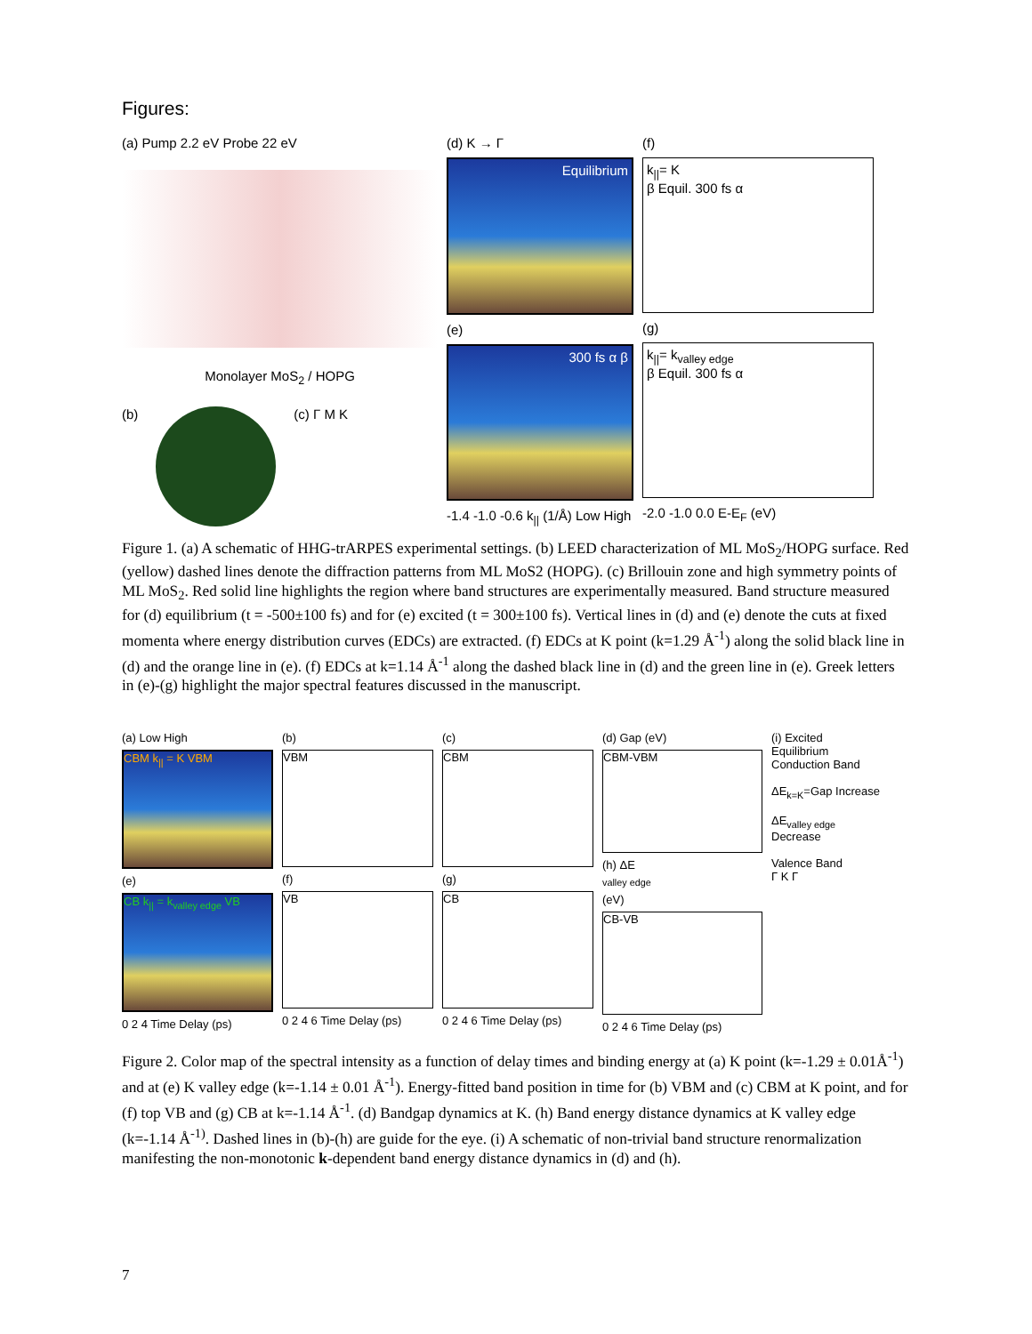Figures:
(a) Pump 2.2 eV Probe 22 eV
Monolayer MoS<sub>2</sub> / HOPG
(b) (c) Γ M K
(d) K → Γ
Equilibrium
(e)
300 fs α β
-1.4 -1.0 -0.6 k<sub>||</sub> (1/Å) Low High
(f)
k<sub>||</sub>= K
β Equil. 300 fs α
(g)
k<sub>||</sub>= k<sub>valley edge</sub>
β Equil. 300 fs α
-2.0 -1.0 0.0 E-E<sub>F</sub> (eV)
Figure 1. (a) A schematic of HHG-trARPES experimental settings. (b) LEED characterization of ML MoS<sub>2</sub>/HOPG surface. Red (yellow) dashed lines denote the diffraction patterns from ML MoS2 (HOPG). (c) Brillouin zone and high symmetry points of ML MoS<sub>2</sub>. Red solid line highlights the region where band structures are experimentally measured. Band structure measured for (d) equilibrium (t = -500±100 fs) and for (e) excited (t = 300±100 fs). Vertical lines in (d) and (e) denote the cuts at fixed momenta where energy distribution curves (EDCs) are extracted. (f) EDCs at K point (k=1.29 Å<sup>-1</sup>) along the solid black line in (d) and the orange line in (e). (f) EDCs at k=1.14 Å<sup>-1</sup> along the dashed black line in (d) and the green line in (e). Greek letters in (e)-(g) highlight the major spectral features discussed in the manuscript.
(a) Low High
CBM k<sub>||</sub> = K VBM
(e)
CB k<sub>||</sub> = k<sub>valley edge</sub> VB
0 2 4 Time Delay (ps)
(b)
VBM
(f)
VB
0 2 4 6 Time Delay (ps)
(c)
CBM
(g)
CB
0 2 4 6 Time Delay (ps)
(d) Gap (eV)
CBM-VBM
(h) ΔE<sub>valley edge</sub> (eV)
CB-VB
0 2 4 6 Time Delay (ps)
(i) Excited
Equilibrium
Conduction Band
ΔE<sub>k=K</sub>=Gap Increase
ΔE<sub>valley edge</sub> Decrease
Valence Band
Γ K Γ
Figure 2. Color map of the spectral intensity as a function of delay times and binding energy at (a) K point (k=-1.29 ± 0.01Å<sup>-1</sup>) and at (e) K valley edge (k=-1.14 ± 0.01 Å<sup>-1</sup>). Energy-fitted band position in time for (b) VBM and (c) CBM at K point, and for (f) top VB and (g) CB at k=-1.14 Å<sup>-1</sup>. (d) Bandgap dynamics at K. (h) Band energy distance dynamics at K valley edge (k=-1.14 Å<sup>-1)</sup>. Dashed lines in (b)-(h) are guide for the eye. (i) A schematic of non-trivial band structure renormalization manifesting the non-monotonic k-dependent band energy distance dynamics in (d) and (h).
7